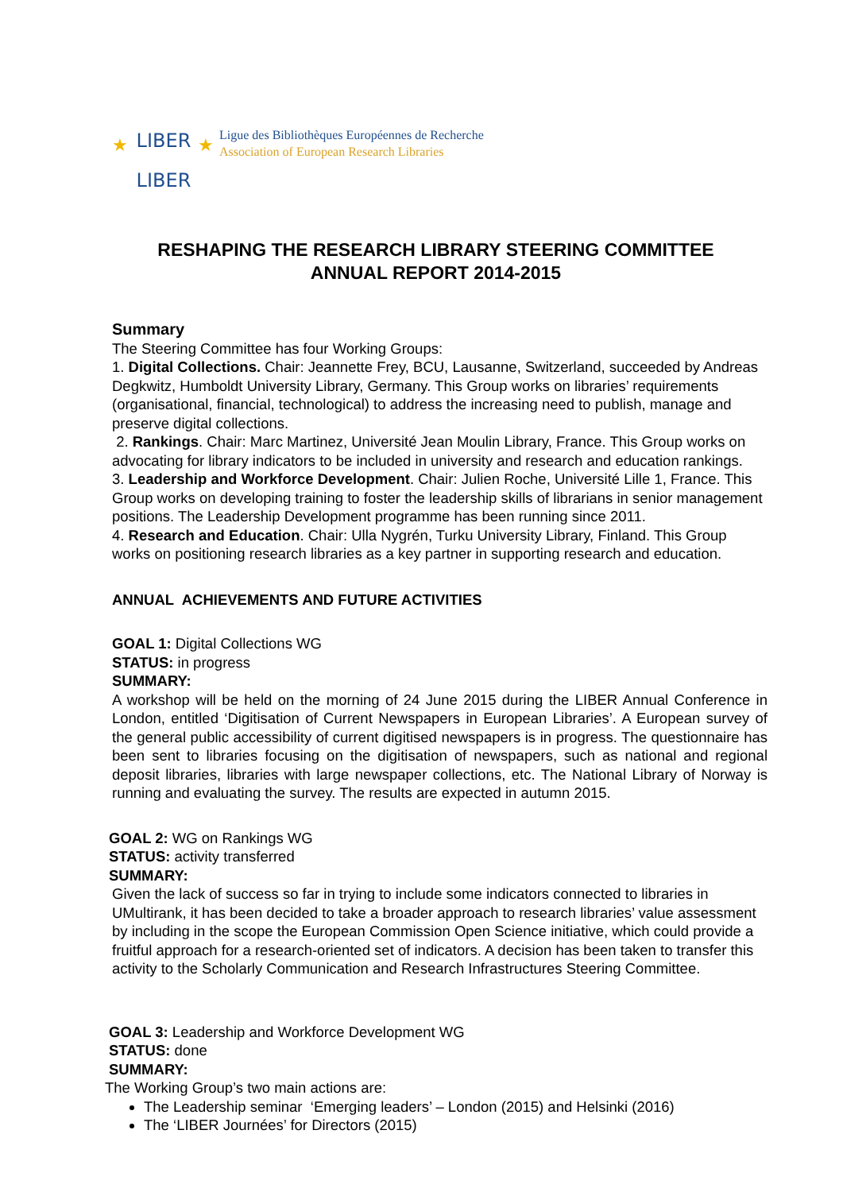LIBER
LIBER
★
★
Ligue des Bibliothèques Européennes de Recherche
Association of European Research Libraries
RESHAPING THE RESEARCH LIBRARY STEERING COMMITTEE
ANNUAL REPORT 2014-2015
Summary
The Steering Committee has four Working Groups:
1. Digital Collections. Chair: Jeannette Frey, BCU, Lausanne, Switzerland, succeeded by Andreas Degkwitz, Humboldt University Library, Germany. This Group works on libraries’ requirements (organisational, financial, technological) to address the increasing need to publish, manage and preserve digital collections.
2. Rankings. Chair: Marc Martinez, Université Jean Moulin Library, France. This Group works on advocating for library indicators to be included in university and research and education rankings.
3. Leadership and Workforce Development. Chair: Julien Roche, Université Lille 1, France. This Group works on developing training to foster the leadership skills of librarians in senior management positions. The Leadership Development programme has been running since 2011.
4. Research and Education. Chair: Ulla Nygrén, Turku University Library, Finland. This Group works on positioning research libraries as a key partner in supporting research and education.
ANNUAL ACHIEVEMENTS AND FUTURE ACTIVITIES
GOAL 1: Digital Collections WG
STATUS: in progress
SUMMARY:
A workshop will be held on the morning of 24 June 2015 during the LIBER Annual Conference in London, entitled ‘Digitisation of Current Newspapers in European Libraries’. A European survey of the general public accessibility of current digitised newspapers is in progress. The questionnaire has been sent to libraries focusing on the digitisation of newspapers, such as national and regional deposit libraries, libraries with large newspaper collections, etc. The National Library of Norway is running and evaluating the survey. The results are expected in autumn 2015.
GOAL 2: WG on Rankings WG
STATUS: activity transferred
SUMMARY:
Given the lack of success so far in trying to include some indicators connected to libraries in UMultirank, it has been decided to take a broader approach to research libraries’ value assessment by including in the scope the European Commission Open Science initiative, which could provide a fruitful approach for a research-oriented set of indicators. A decision has been taken to transfer this activity to the Scholarly Communication and Research Infrastructures Steering Committee.
GOAL 3: Leadership and Workforce Development WG
STATUS: done
SUMMARY:
The Working Group’s two main actions are:
The Leadership seminar ‘Emerging leaders’ – London (2015) and Helsinki (2016)
The ‘LIBER Journées’ for Directors (2015)